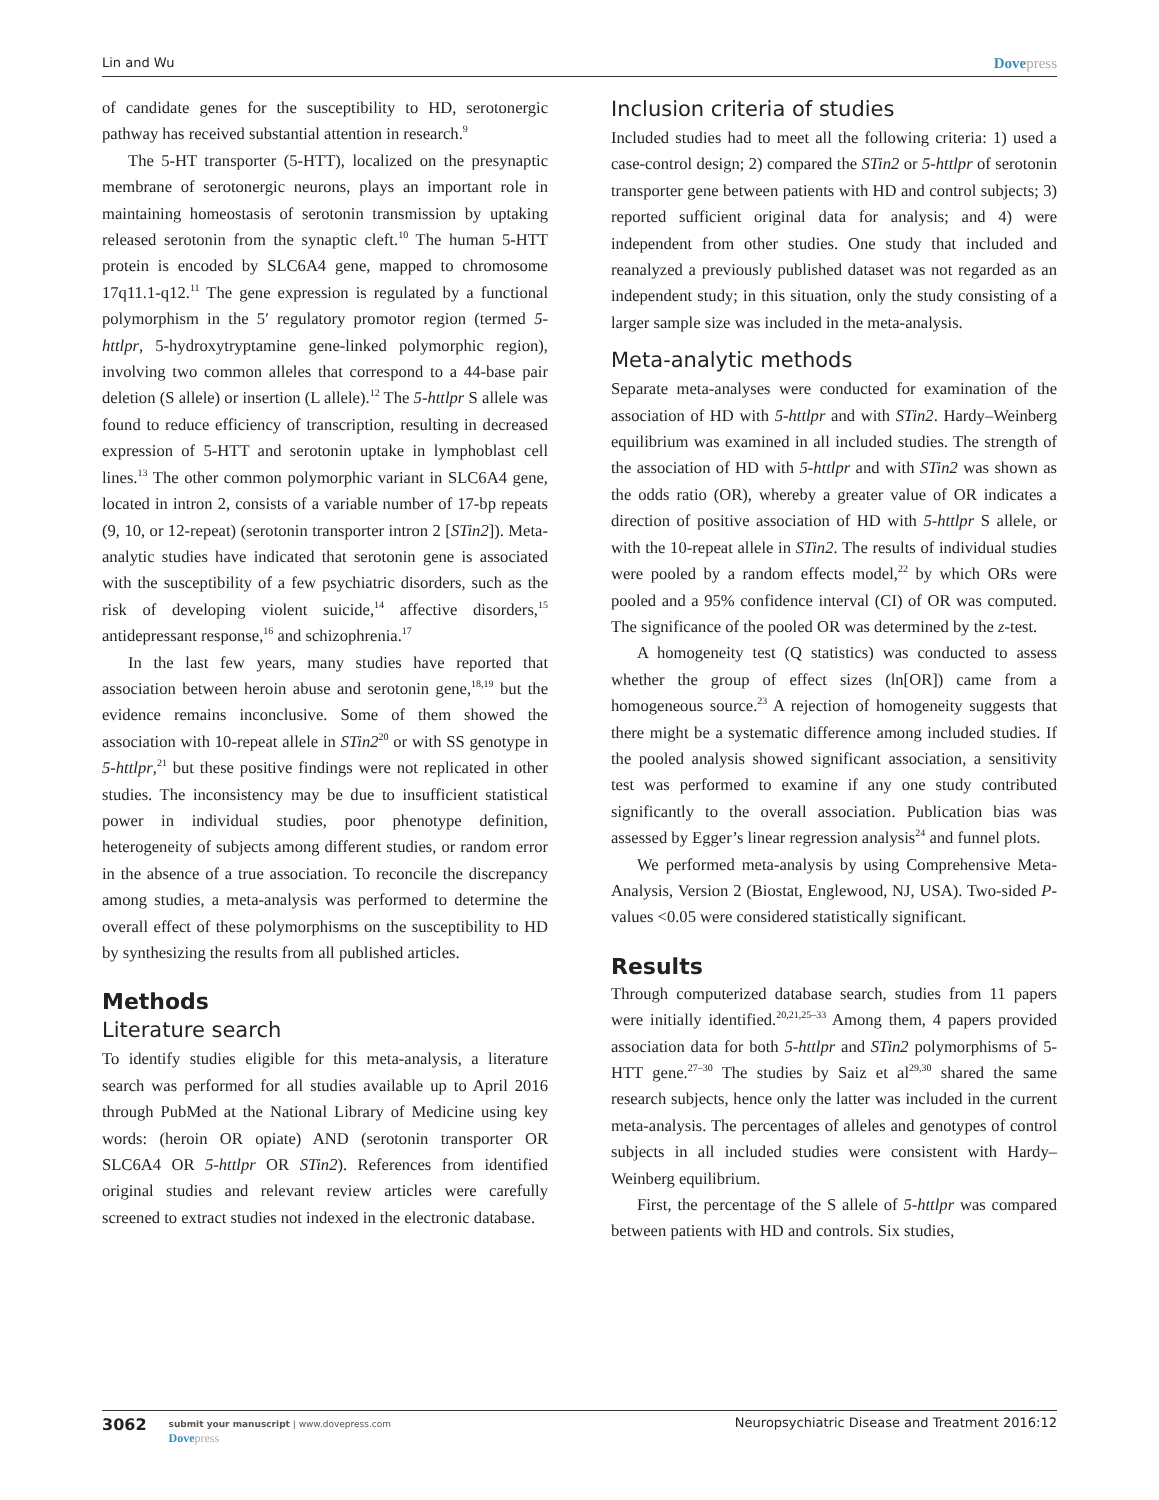Lin and Wu Dovepress
of candidate genes for the susceptibility to HD, serotonergic pathway has received substantial attention in research.<sup>9</sup>
The 5-HT transporter (5-HTT), localized on the presynaptic membrane of serotonergic neurons, plays an important role in maintaining homeostasis of serotonin transmission by uptaking released serotonin from the synaptic cleft.<sup>10</sup> The human 5-HTT protein is encoded by SLC6A4 gene, mapped to chromosome 17q11.1-q12.<sup>11</sup> The gene expression is regulated by a functional polymorphism in the 5′ regulatory promotor region (termed 5-httlpr, 5-hydroxytryptamine gene-linked polymorphic region), involving two common alleles that correspond to a 44-base pair deletion (S allele) or insertion (L allele).<sup>12</sup> The 5-httlpr S allele was found to reduce efficiency of transcription, resulting in decreased expression of 5-HTT and serotonin uptake in lymphoblast cell lines.<sup>13</sup> The other common polymorphic variant in SLC6A4 gene, located in intron 2, consists of a variable number of 17-bp repeats (9, 10, or 12-repeat) (serotonin transporter intron 2 [STin2]). Meta-analytic studies have indicated that serotonin gene is associated with the susceptibility of a few psychiatric disorders, such as the risk of developing violent suicide,<sup>14</sup> affective disorders,<sup>15</sup> antidepressant response,<sup>16</sup> and schizophrenia.<sup>17</sup>
In the last few years, many studies have reported that association between heroin abuse and serotonin gene,<sup>18,19</sup> but the evidence remains inconclusive. Some of them showed the association with 10-repeat allele in STin2<sup>20</sup> or with SS genotype in 5-httlpr,<sup>21</sup> but these positive findings were not replicated in other studies. The inconsistency may be due to insufficient statistical power in individual studies, poor phenotype definition, heterogeneity of subjects among different studies, or random error in the absence of a true association. To reconcile the discrepancy among studies, a meta-analysis was performed to determine the overall effect of these polymorphisms on the susceptibility to HD by synthesizing the results from all published articles.
Methods
Literature search
To identify studies eligible for this meta-analysis, a literature search was performed for all studies available up to April 2016 through PubMed at the National Library of Medicine using key words: (heroin OR opiate) AND (serotonin transporter OR SLC6A4 OR 5-httlpr OR STin2). References from identified original studies and relevant review articles were carefully screened to extract studies not indexed in the electronic database.
Inclusion criteria of studies
Included studies had to meet all the following criteria: 1) used a case-control design; 2) compared the STin2 or 5-httlpr of serotonin transporter gene between patients with HD and control subjects; 3) reported sufficient original data for analysis; and 4) were independent from other studies. One study that included and reanalyzed a previously published dataset was not regarded as an independent study; in this situation, only the study consisting of a larger sample size was included in the meta-analysis.
Meta-analytic methods
Separate meta-analyses were conducted for examination of the association of HD with 5-httlpr and with STin2. Hardy–Weinberg equilibrium was examined in all included studies. The strength of the association of HD with 5-httlpr and with STin2 was shown as the odds ratio (OR), whereby a greater value of OR indicates a direction of positive association of HD with 5-httlpr S allele, or with the 10-repeat allele in STin2. The results of individual studies were pooled by a random effects model,<sup>22</sup> by which ORs were pooled and a 95% confidence interval (CI) of OR was computed. The significance of the pooled OR was determined by the z-test.
A homogeneity test (Q statistics) was conducted to assess whether the group of effect sizes (ln[OR]) came from a homogeneous source.<sup>23</sup> A rejection of homogeneity suggests that there might be a systematic difference among included studies. If the pooled analysis showed significant association, a sensitivity test was performed to examine if any one study contributed significantly to the overall association. Publication bias was assessed by Egger’s linear regression analysis<sup>24</sup> and funnel plots.
We performed meta-analysis by using Comprehensive Meta-Analysis, Version 2 (Biostat, Englewood, NJ, USA). Two-sided P-values <0.05 were considered statistically significant.
Results
Through computerized database search, studies from 11 papers were initially identified.<sup>20,21,25–33</sup> Among them, 4 papers provided association data for both 5-httlpr and STin2 polymorphisms of 5-HTT gene.<sup>27–30</sup> The studies by Saiz et al<sup>29,30</sup> shared the same research subjects, hence only the latter was included in the current meta-analysis. The percentages of alleles and genotypes of control subjects in all included studies were consistent with Hardy–Weinberg equilibrium.
First, the percentage of the S allele of 5-httlpr was compared between patients with HD and controls. Six studies,
3062
submit your manuscript | www.dovepress.com
Dovepress
Neuropsychiatric Disease and Treatment 2016:12